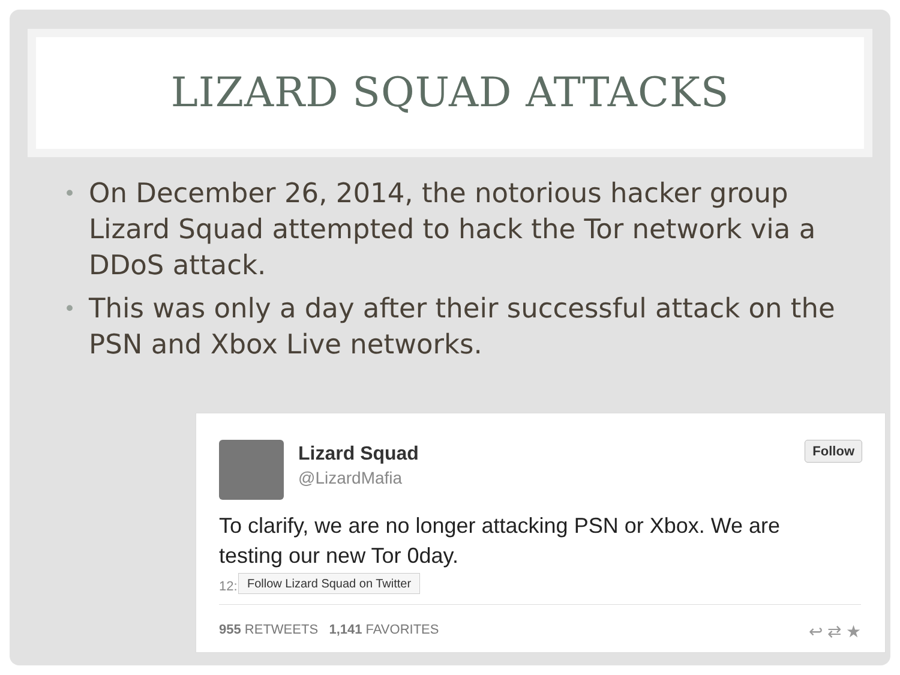LIZARD SQUAD ATTACKS
• On December 26, 2014, the notorious hacker group Lizard Squad attempted to hack the Tor network via a DDoS attack.
• This was only a day after their successful attack on the PSN and Xbox Live networks.
Lizard Squad
@LizardMafia
Follow
To clarify, we are no longer attacking PSN or Xbox. We are testing our new Tor 0day.
12: Follow Lizard Squad on Twitter
955 RETWEETS 1,141 FAVORITES ↩ ⇄ ★